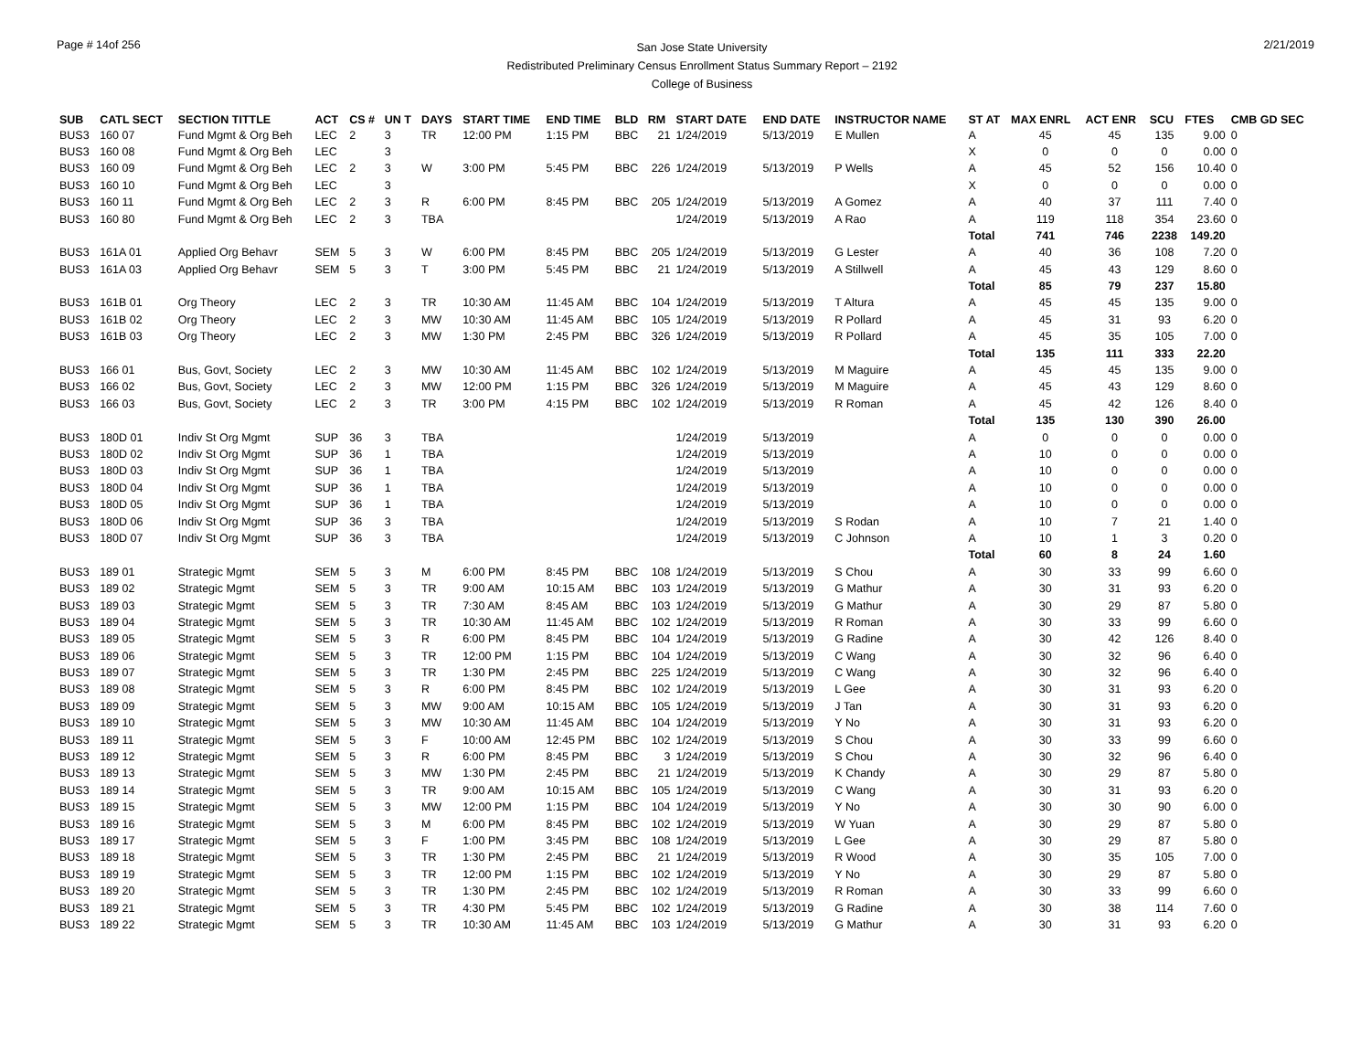Page # 14of 256
San Jose State University
Redistributed Preliminary Census Enrollment Status Summary Report – 2192
College of Business
2/21/2019
| SUB | CATL SECT | SECTION TITTLE | ACT | CS # | UN T | DAYS | START TIME | END TIME | BLD | RM | START DATE | END DATE | INSTRUCTOR NAME | ST AT | MAX ENRL | ACT ENR | SCU | FTES | CMB GD SEC |
| --- | --- | --- | --- | --- | --- | --- | --- | --- | --- | --- | --- | --- | --- | --- | --- | --- | --- | --- | --- |
| BUS3 | 160 07 | Fund Mgmt & Org Beh | LEC | 2 | 3 | TR | 12:00 PM | 1:15 PM | BBC | 21 | 1/24/2019 | 5/13/2019 | E Mullen | A | 45 | 45 | 135 | 9.00 | 0 |
| BUS3 | 160 08 | Fund Mgmt & Org Beh | LEC | | 3 | | | | | | | | | X | 0 | 0 | 0 | 0.00 | 0 |
| BUS3 | 160 09 | Fund Mgmt & Org Beh | LEC | 2 | 3 | W | 3:00 PM | 5:45 PM | BBC | 226 | 1/24/2019 | 5/13/2019 | P Wells | A | 45 | 52 | 156 | 10.40 | 0 |
| BUS3 | 160 10 | Fund Mgmt & Org Beh | LEC | | 3 | | | | | | | | | X | 0 | 0 | 0 | 0.00 | 0 |
| BUS3 | 160 11 | Fund Mgmt & Org Beh | LEC | 2 | 3 | R | 6:00 PM | 8:45 PM | BBC | 205 | 1/24/2019 | 5/13/2019 | A Gomez | A | 40 | 37 | 111 | 7.40 | 0 |
| BUS3 | 160 80 | Fund Mgmt & Org Beh | LEC | 2 | 3 | TBA | | | | | 1/24/2019 | 5/13/2019 | A Rao | A | 119 | 118 | 354 | 23.60 | 0 |
| | | | | | | | | | | | | | | Total | 741 | 746 | 2238 | 149.20 | |
| BUS3 | 161A 01 | Applied Org Behavr | SEM | 5 | 3 | W | 6:00 PM | 8:45 PM | BBC | 205 | 1/24/2019 | 5/13/2019 | G Lester | A | 40 | 36 | 108 | 7.20 | 0 |
| BUS3 | 161A 03 | Applied Org Behavr | SEM | 5 | 3 | T | 3:00 PM | 5:45 PM | BBC | 21 | 1/24/2019 | 5/13/2019 | A Stillwell | A | 45 | 43 | 129 | 8.60 | 0 |
| | | | | | | | | | | | | | | Total | 85 | 79 | 237 | 15.80 | |
| BUS3 | 161B 01 | Org Theory | LEC | 2 | 3 | TR | 10:30 AM | 11:45 AM | BBC | 104 | 1/24/2019 | 5/13/2019 | T Altura | A | 45 | 45 | 135 | 9.00 | 0 |
| BUS3 | 161B 02 | Org Theory | LEC | 2 | 3 | MW | 10:30 AM | 11:45 AM | BBC | 105 | 1/24/2019 | 5/13/2019 | R Pollard | A | 45 | 31 | 93 | 6.20 | 0 |
| BUS3 | 161B 03 | Org Theory | LEC | 2 | 3 | MW | 1:30 PM | 2:45 PM | BBC | 326 | 1/24/2019 | 5/13/2019 | R Pollard | A | 45 | 35 | 105 | 7.00 | 0 |
| | | | | | | | | | | | | | | Total | 135 | 111 | 333 | 22.20 | |
| BUS3 | 166 01 | Bus, Govt, Society | LEC | 2 | 3 | MW | 10:30 AM | 11:45 AM | BBC | 102 | 1/24/2019 | 5/13/2019 | M Maguire | A | 45 | 45 | 135 | 9.00 | 0 |
| BUS3 | 166 02 | Bus, Govt, Society | LEC | 2 | 3 | MW | 12:00 PM | 1:15 PM | BBC | 326 | 1/24/2019 | 5/13/2019 | M Maguire | A | 45 | 43 | 129 | 8.60 | 0 |
| BUS3 | 166 03 | Bus, Govt, Society | LEC | 2 | 3 | TR | 3:00 PM | 4:15 PM | BBC | 102 | 1/24/2019 | 5/13/2019 | R Roman | A | 45 | 42 | 126 | 8.40 | 0 |
| | | | | | | | | | | | | | | Total | 135 | 130 | 390 | 26.00 | |
| BUS3 | 180D 01 | Indiv St Org Mgmt | SUP | 36 | 3 | TBA | | | | | 1/24/2019 | 5/13/2019 | | A | 0 | 0 | 0 | 0.00 | 0 |
| BUS3 | 180D 02 | Indiv St Org Mgmt | SUP | 36 | 1 | TBA | | | | | 1/24/2019 | 5/13/2019 | | A | 10 | 0 | 0 | 0.00 | 0 |
| BUS3 | 180D 03 | Indiv St Org Mgmt | SUP | 36 | 1 | TBA | | | | | 1/24/2019 | 5/13/2019 | | A | 10 | 0 | 0 | 0.00 | 0 |
| BUS3 | 180D 04 | Indiv St Org Mgmt | SUP | 36 | 1 | TBA | | | | | 1/24/2019 | 5/13/2019 | | A | 10 | 0 | 0 | 0.00 | 0 |
| BUS3 | 180D 05 | Indiv St Org Mgmt | SUP | 36 | 1 | TBA | | | | | 1/24/2019 | 5/13/2019 | | A | 10 | 0 | 0 | 0.00 | 0 |
| BUS3 | 180D 06 | Indiv St Org Mgmt | SUP | 36 | 3 | TBA | | | | | 1/24/2019 | 5/13/2019 | S Rodan | A | 10 | 7 | 21 | 1.40 | 0 |
| BUS3 | 180D 07 | Indiv St Org Mgmt | SUP | 36 | 3 | TBA | | | | | 1/24/2019 | 5/13/2019 | C Johnson | A | 10 | 1 | 3 | 0.20 | 0 |
| | | | | | | | | | | | | | | Total | 60 | 8 | 24 | 1.60 | |
| BUS3 | 189 01 | Strategic Mgmt | SEM | 5 | 3 | M | 6:00 PM | 8:45 PM | BBC | 108 | 1/24/2019 | 5/13/2019 | S Chou | A | 30 | 33 | 99 | 6.60 | 0 |
| BUS3 | 189 02 | Strategic Mgmt | SEM | 5 | 3 | TR | 9:00 AM | 10:15 AM | BBC | 103 | 1/24/2019 | 5/13/2019 | G Mathur | A | 30 | 31 | 93 | 6.20 | 0 |
| BUS3 | 189 03 | Strategic Mgmt | SEM | 5 | 3 | TR | 7:30 AM | 8:45 AM | BBC | 103 | 1/24/2019 | 5/13/2019 | G Mathur | A | 30 | 29 | 87 | 5.80 | 0 |
| BUS3 | 189 04 | Strategic Mgmt | SEM | 5 | 3 | TR | 10:30 AM | 11:45 AM | BBC | 102 | 1/24/2019 | 5/13/2019 | R Roman | A | 30 | 33 | 99 | 6.60 | 0 |
| BUS3 | 189 05 | Strategic Mgmt | SEM | 5 | 3 | R | 6:00 PM | 8:45 PM | BBC | 104 | 1/24/2019 | 5/13/2019 | G Radine | A | 30 | 42 | 126 | 8.40 | 0 |
| BUS3 | 189 06 | Strategic Mgmt | SEM | 5 | 3 | TR | 12:00 PM | 1:15 PM | BBC | 104 | 1/24/2019 | 5/13/2019 | C Wang | A | 30 | 32 | 96 | 6.40 | 0 |
| BUS3 | 189 07 | Strategic Mgmt | SEM | 5 | 3 | TR | 1:30 PM | 2:45 PM | BBC | 225 | 1/24/2019 | 5/13/2019 | C Wang | A | 30 | 32 | 96 | 6.40 | 0 |
| BUS3 | 189 08 | Strategic Mgmt | SEM | 5 | 3 | R | 6:00 PM | 8:45 PM | BBC | 102 | 1/24/2019 | 5/13/2019 | L Gee | A | 30 | 31 | 93 | 6.20 | 0 |
| BUS3 | 189 09 | Strategic Mgmt | SEM | 5 | 3 | MW | 9:00 AM | 10:15 AM | BBC | 105 | 1/24/2019 | 5/13/2019 | J Tan | A | 30 | 31 | 93 | 6.20 | 0 |
| BUS3 | 189 10 | Strategic Mgmt | SEM | 5 | 3 | MW | 10:30 AM | 11:45 AM | BBC | 104 | 1/24/2019 | 5/13/2019 | Y No | A | 30 | 31 | 93 | 6.20 | 0 |
| BUS3 | 189 11 | Strategic Mgmt | SEM | 5 | 3 | F | 10:00 AM | 12:45 PM | BBC | 102 | 1/24/2019 | 5/13/2019 | S Chou | A | 30 | 33 | 99 | 6.60 | 0 |
| BUS3 | 189 12 | Strategic Mgmt | SEM | 5 | 3 | R | 6:00 PM | 8:45 PM | BBC | 3 | 1/24/2019 | 5/13/2019 | S Chou | A | 30 | 32 | 96 | 6.40 | 0 |
| BUS3 | 189 13 | Strategic Mgmt | SEM | 5 | 3 | MW | 1:30 PM | 2:45 PM | BBC | 21 | 1/24/2019 | 5/13/2019 | K Chandy | A | 30 | 29 | 87 | 5.80 | 0 |
| BUS3 | 189 14 | Strategic Mgmt | SEM | 5 | 3 | TR | 9:00 AM | 10:15 AM | BBC | 105 | 1/24/2019 | 5/13/2019 | C Wang | A | 30 | 31 | 93 | 6.20 | 0 |
| BUS3 | 189 15 | Strategic Mgmt | SEM | 5 | 3 | MW | 12:00 PM | 1:15 PM | BBC | 104 | 1/24/2019 | 5/13/2019 | Y No | A | 30 | 30 | 90 | 6.00 | 0 |
| BUS3 | 189 16 | Strategic Mgmt | SEM | 5 | 3 | M | 6:00 PM | 8:45 PM | BBC | 102 | 1/24/2019 | 5/13/2019 | W Yuan | A | 30 | 29 | 87 | 5.80 | 0 |
| BUS3 | 189 17 | Strategic Mgmt | SEM | 5 | 3 | F | 1:00 PM | 3:45 PM | BBC | 108 | 1/24/2019 | 5/13/2019 | L Gee | A | 30 | 29 | 87 | 5.80 | 0 |
| BUS3 | 189 18 | Strategic Mgmt | SEM | 5 | 3 | TR | 1:30 PM | 2:45 PM | BBC | 21 | 1/24/2019 | 5/13/2019 | R Wood | A | 30 | 35 | 105 | 7.00 | 0 |
| BUS3 | 189 19 | Strategic Mgmt | SEM | 5 | 3 | TR | 12:00 PM | 1:15 PM | BBC | 102 | 1/24/2019 | 5/13/2019 | Y No | A | 30 | 29 | 87 | 5.80 | 0 |
| BUS3 | 189 20 | Strategic Mgmt | SEM | 5 | 3 | TR | 1:30 PM | 2:45 PM | BBC | 102 | 1/24/2019 | 5/13/2019 | R Roman | A | 30 | 33 | 99 | 6.60 | 0 |
| BUS3 | 189 21 | Strategic Mgmt | SEM | 5 | 3 | TR | 4:30 PM | 5:45 PM | BBC | 102 | 1/24/2019 | 5/13/2019 | G Radine | A | 30 | 38 | 114 | 7.60 | 0 |
| BUS3 | 189 22 | Strategic Mgmt | SEM | 5 | 3 | TR | 10:30 AM | 11:45 AM | BBC | 103 | 1/24/2019 | 5/13/2019 | G Mathur | A | 30 | 31 | 93 | 6.20 | 0 |